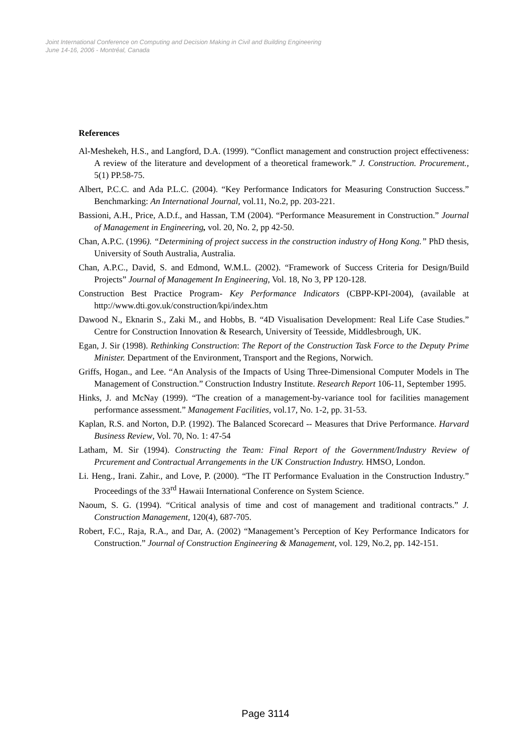Joint International Conference on Computing and Decision Making in Civil and Building Engineering
June 14-16, 2006 - Montréal, Canada
References
Al-Meshekeh, H.S., and Langford, D.A. (1999). “Conflict management and construction project effectiveness: A review of the literature and development of a theoretical framework.” J. Construction. Procurement., 5(1) PP.58-75.
Albert, P.C.C. and Ada P.L.C. (2004). “Key Performance Indicators for Measuring Construction Success.” Benchmarking: An International Journal, vol.11, No.2, pp. 203-221.
Bassioni, A.H., Price, A.D.f., and Hassan, T.M (2004). “Performance Measurement in Construction.” Journal of Management in Engineering, vol. 20, No. 2, pp 42-50.
Chan, A.P.C. (1996). “Determining of project success in the construction industry of Hong Kong.” PhD thesis, University of South Australia, Australia.
Chan, A.P.C., David, S. and Edmond, W.M.L. (2002). “Framework of Success Criteria for Design/Build Projects” Journal of Management In Engineering, Vol. 18, No 3, PP 120-128.
Construction Best Practice Program- Key Performance Indicators (CBPP-KPI-2004), (available at http://www.dti.gov.uk/construction/kpi/index.htm
Dawood N., Eknarin S., Zaki M., and Hobbs, B. “4D Visualisation Development: Real Life Case Studies.” Centre for Construction Innovation & Research, University of Teesside, Middlesbrough, UK.
Egan, J. Sir (1998). Rethinking Construction: The Report of the Construction Task Force to the Deputy Prime Minister. Department of the Environment, Transport and the Regions, Norwich.
Griffs, Hogan., and Lee. “An Analysis of the Impacts of Using Three-Dimensional Computer Models in The Management of Construction.” Construction Industry Institute. Research Report 106-11, September 1995.
Hinks, J. and McNay (1999). “The creation of a management-by-variance tool for facilities management performance assessment.” Management Facilities, vol.17, No. 1-2, pp. 31-53.
Kaplan, R.S. and Norton, D.P. (1992). The Balanced Scorecard -- Measures that Drive Performance. Harvard Business Review, Vol. 70, No. 1: 47-54
Latham, M. Sir (1994). Constructing the Team: Final Report of the Government/Industry Review of Prcurement and Contractual Arrangements in the UK Construction Industry. HMSO, London.
Li. Heng., Irani. Zahir., and Love, P. (2000). “The IT Performance Evaluation in the Construction Industry.” Proceedings of the 33<sup>rd</sup> Hawaii International Conference on System Science.
Naoum, S. G. (1994). “Critical analysis of time and cost of management and traditional contracts.” J. Construction Management, 120(4), 687-705.
Robert, F.C., Raja, R.A., and Dar, A. (2002) “Management’s Perception of Key Performance Indicators for Construction.” Journal of Construction Engineering & Management, vol. 129, No.2, pp. 142-151.
Page 3114